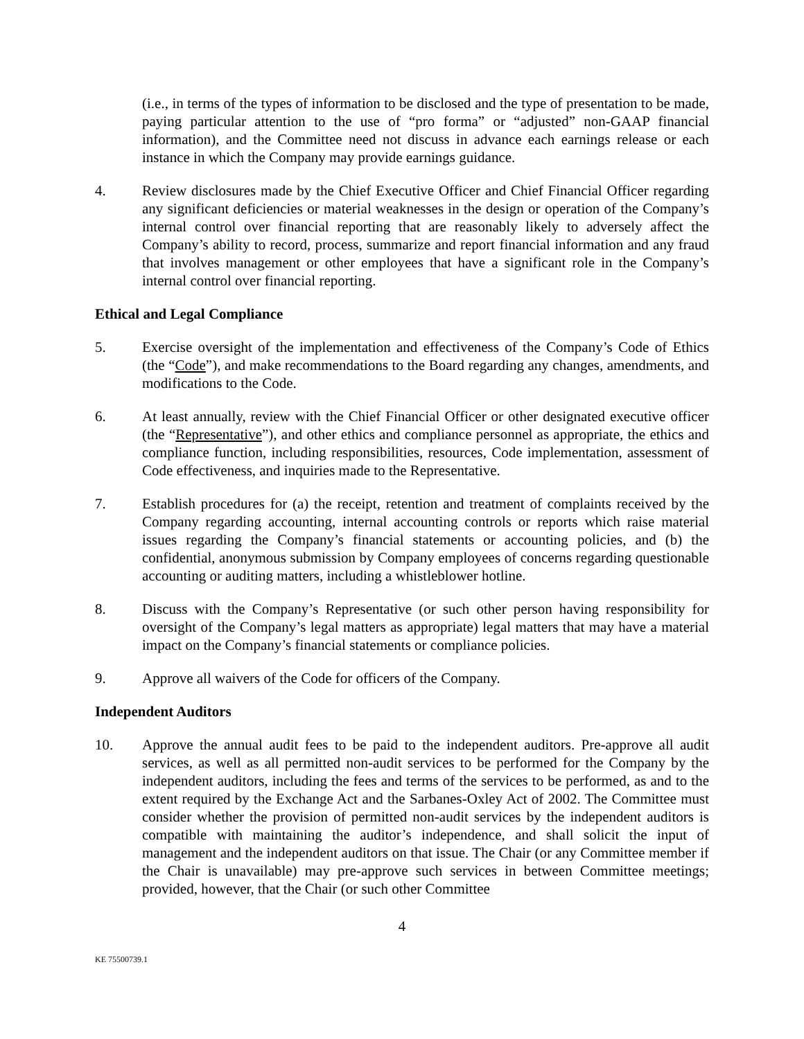(i.e., in terms of the types of information to be disclosed and the type of presentation to be made, paying particular attention to the use of “pro forma” or “adjusted” non-GAAP financial information), and the Committee need not discuss in advance each earnings release or each instance in which the Company may provide earnings guidance.
4. Review disclosures made by the Chief Executive Officer and Chief Financial Officer regarding any significant deficiencies or material weaknesses in the design or operation of the Company’s internal control over financial reporting that are reasonably likely to adversely affect the Company’s ability to record, process, summarize and report financial information and any fraud that involves management or other employees that have a significant role in the Company’s internal control over financial reporting.
Ethical and Legal Compliance
5. Exercise oversight of the implementation and effectiveness of the Company’s Code of Ethics (the “Code”), and make recommendations to the Board regarding any changes, amendments, and modifications to the Code.
6. At least annually, review with the Chief Financial Officer or other designated executive officer (the “Representative”), and other ethics and compliance personnel as appropriate, the ethics and compliance function, including responsibilities, resources, Code implementation, assessment of Code effectiveness, and inquiries made to the Representative.
7. Establish procedures for (a) the receipt, retention and treatment of complaints received by the Company regarding accounting, internal accounting controls or reports which raise material issues regarding the Company’s financial statements or accounting policies, and (b) the confidential, anonymous submission by Company employees of concerns regarding questionable accounting or auditing matters, including a whistleblower hotline.
8. Discuss with the Company’s Representative (or such other person having responsibility for oversight of the Company’s legal matters as appropriate) legal matters that may have a material impact on the Company’s financial statements or compliance policies.
9. Approve all waivers of the Code for officers of the Company.
Independent Auditors
10. Approve the annual audit fees to be paid to the independent auditors. Pre-approve all audit services, as well as all permitted non-audit services to be performed for the Company by the independent auditors, including the fees and terms of the services to be performed, as and to the extent required by the Exchange Act and the Sarbanes-Oxley Act of 2002. The Committee must consider whether the provision of permitted non-audit services by the independent auditors is compatible with maintaining the auditor’s independence, and shall solicit the input of management and the independent auditors on that issue. The Chair (or any Committee member if the Chair is unavailable) may pre-approve such services in between Committee meetings; provided, however, that the Chair (or such other Committee
4
KE 75500739.1